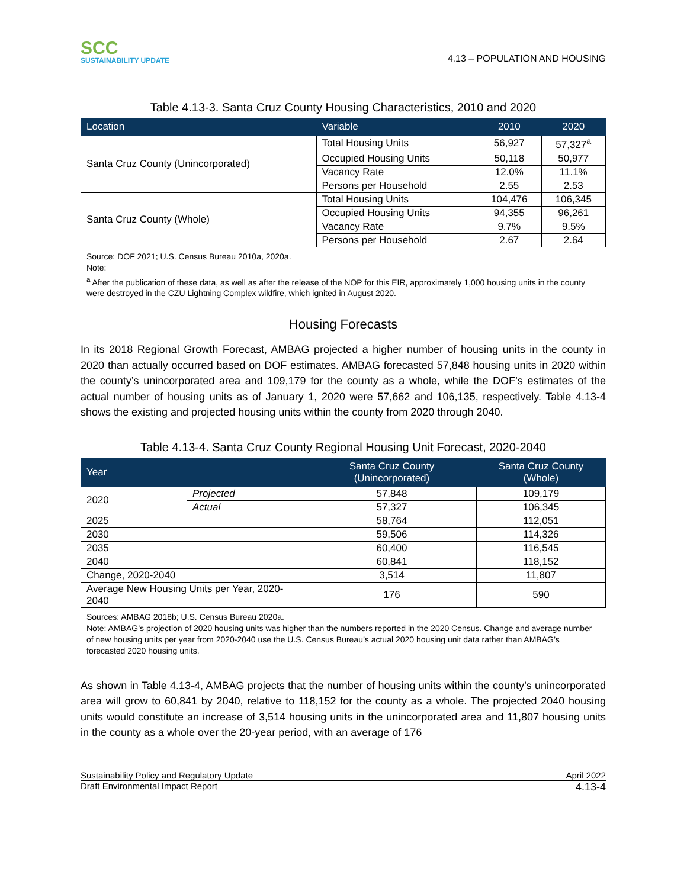SCC
SUSTAINABILITY UPDATE
4.13 – POPULATION AND HOUSING
Table 4.13-3. Santa Cruz County Housing Characteristics, 2010 and 2020
| Location | Variable | 2010 | 2020 |
| --- | --- | --- | --- |
| Santa Cruz County (Unincorporated) | Total Housing Units | 56,927 | 57,327<sup>a</sup> |
| | Occupied Housing Units | 50,118 | 50,977 |
| | Vacancy Rate | 12.0% | 11.1% |
| | Persons per Household | 2.55 | 2.53 |
| Santa Cruz County (Whole) | Total Housing Units | 104,476 | 106,345 |
| | Occupied Housing Units | 94,355 | 96,261 |
| | Vacancy Rate | 9.7% | 9.5% |
| | Persons per Household | 2.67 | 2.64 |
Source: DOF 2021; U.S. Census Bureau 2010a, 2020a.
Note:
<sup>a</sup> After the publication of these data, as well as after the release of the NOP for this EIR, approximately 1,000 housing units in the county were destroyed in the CZU Lightning Complex wildfire, which ignited in August 2020.
Housing Forecasts
In its 2018 Regional Growth Forecast, AMBAG projected a higher number of housing units in the county in 2020 than actually occurred based on DOF estimates. AMBAG forecasted 57,848 housing units in 2020 within the county’s unincorporated area and 109,179 for the county as a whole, while the DOF’s estimates of the actual number of housing units as of January 1, 2020 were 57,662 and 106,135, respectively. Table 4.13-4 shows the existing and projected housing units within the county from 2020 through 2040.
Table 4.13-4. Santa Cruz County Regional Housing Unit Forecast, 2020-2040
| Year | | Santa Cruz County (Unincorporated) | Santa Cruz County (Whole) |
| --- | --- | --- | --- |
| 2020 | Projected | 57,848 | 109,179 |
| | Actual | 57,327 | 106,345 |
| 2025 | | 58,764 | 112,051 |
| 2030 | | 59,506 | 114,326 |
| 2035 | | 60,400 | 116,545 |
| 2040 | | 60,841 | 118,152 |
| Change, 2020-2040 | | 3,514 | 11,807 |
| Average New Housing Units per Year, 2020-2040 | | 176 | 590 |
Sources: AMBAG 2018b; U.S. Census Bureau 2020a.
Note: AMBAG’s projection of 2020 housing units was higher than the numbers reported in the 2020 Census. Change and average number of new housing units per year from 2020-2040 use the U.S. Census Bureau’s actual 2020 housing unit data rather than AMBAG’s forecasted 2020 housing units.
As shown in Table 4.13-4, AMBAG projects that the number of housing units within the county’s unincorporated area will grow to 60,841 by 2040, relative to 118,152 for the county as a whole. The projected 2040 housing units would constitute an increase of 3,514 housing units in the unincorporated area and 11,807 housing units in the county as a whole over the 20-year period, with an average of 176
Sustainability Policy and Regulatory Update April 2022
Draft Environmental Impact Report 4.13-4